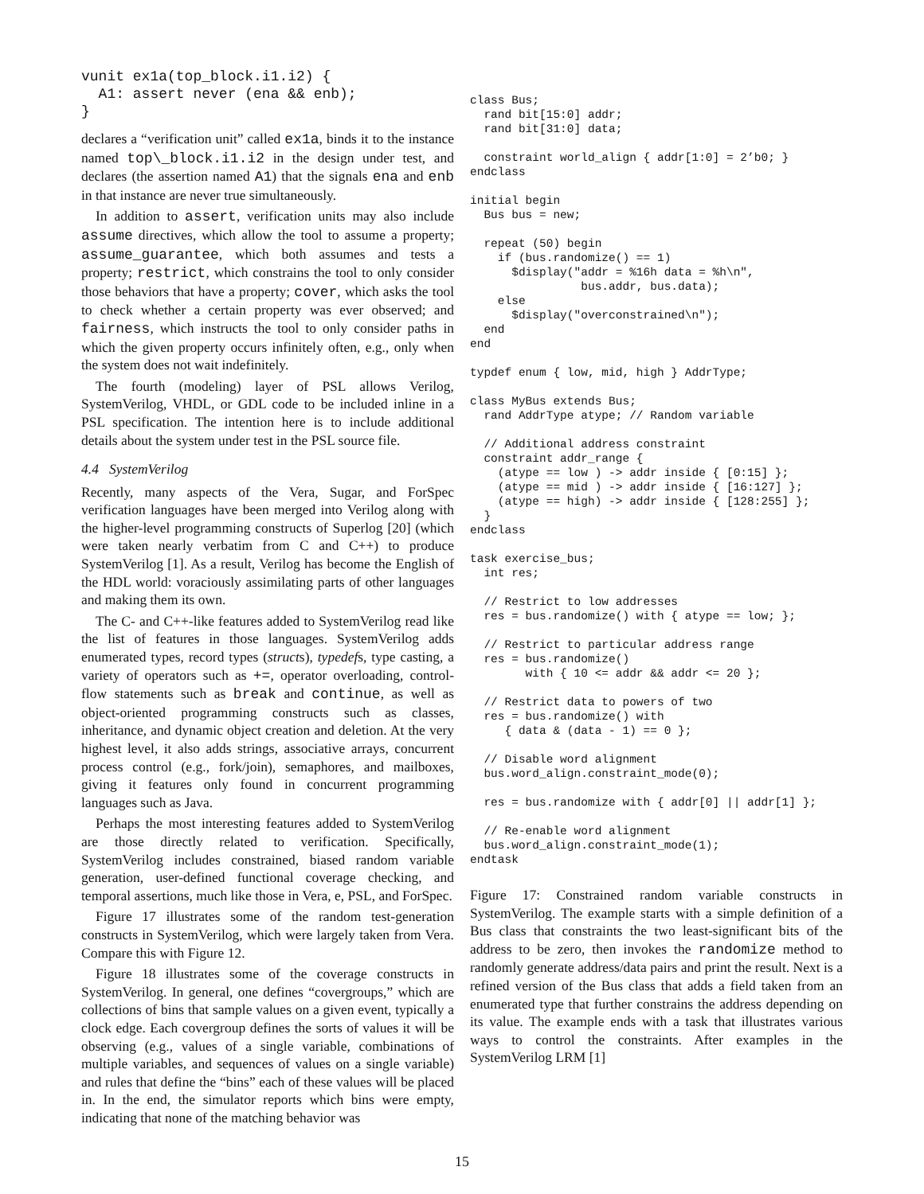vunit ex1a(top_block.i1.i2) {
  A1: assert never (ena && enb);
}
declares a “verification unit” called ex1a, binds it to the instance named top\_block.i1.i2 in the design under test, and declares (the assertion named A1) that the signals ena and enb in that instance are never true simultaneously.
In addition to assert, verification units may also include assume directives, which allow the tool to assume a property; assume_guarantee, which both assumes and tests a property; restrict, which constrains the tool to only consider those behaviors that have a property; cover, which asks the tool to check whether a certain property was ever observed; and fairness, which instructs the tool to only consider paths in which the given property occurs infinitely often, e.g., only when the system does not wait indefinitely.
The fourth (modeling) layer of PSL allows Verilog, SystemVerilog, VHDL, or GDL code to be included inline in a PSL specification. The intention here is to include additional details about the system under test in the PSL source file.
4.4 SystemVerilog
Recently, many aspects of the Vera, Sugar, and ForSpec verification languages have been merged into Verilog along with the higher-level programming constructs of Superlog [20] (which were taken nearly verbatim from C and C++) to produce SystemVerilog [1]. As a result, Verilog has become the English of the HDL world: voraciously assimilating parts of other languages and making them its own.
The C- and C++-like features added to SystemVerilog read like the list of features in those languages. SystemVerilog adds enumerated types, record types (structs), typedefs, type casting, a variety of operators such as +=, operator overloading, control-flow statements such as break and continue, as well as object-oriented programming constructs such as classes, inheritance, and dynamic object creation and deletion. At the very highest level, it also adds strings, associative arrays, concurrent process control (e.g., fork/join), semaphores, and mailboxes, giving it features only found in concurrent programming languages such as Java.
Perhaps the most interesting features added to SystemVerilog are those directly related to verification. Specifically, SystemVerilog includes constrained, biased random variable generation, user-defined functional coverage checking, and temporal assertions, much like those in Vera, e, PSL, and ForSpec.
Figure 17 illustrates some of the random test-generation constructs in SystemVerilog, which were largely taken from Vera. Compare this with Figure 12.
Figure 18 illustrates some of the coverage constructs in SystemVerilog. In general, one defines “covergroups,” which are collections of bins that sample values on a given event, typically a clock edge. Each covergroup defines the sorts of values it will be observing (e.g., values of a single variable, combinations of multiple variables, and sequences of values on a single variable) and rules that define the “bins” each of these values will be placed in. In the end, the simulator reports which bins were empty, indicating that none of the matching behavior was
class Bus;
  rand bit[15:0] addr;
  rand bit[31:0] data;

  constraint world_align { addr[1:0] = 2’b0; }
endclass

initial begin
  Bus bus = new;

  repeat (50) begin
    if (bus.randomize() == 1)
      $display("addr = %16h data = %h\n",
                bus.addr, bus.data);
    else
      $display("overconstrained\n");
  end
end

typdef enum { low, mid, high } AddrType;

class MyBus extends Bus;
  rand AddrType atype; // Random variable

  // Additional address constraint
  constraint addr_range {
    (atype == low ) -> addr inside { [0:15] };
    (atype == mid ) -> addr inside { [16:127] };
    (atype == high) -> addr inside { [128:255] };
  }
endclass

task exercise_bus;
  int res;

  // Restrict to low addresses
  res = bus.randomize() with { atype == low; };

  // Restrict to particular address range
  res = bus.randomize()
        with { 10 <= addr && addr <= 20 };

  // Restrict data to powers of two
  res = bus.randomize() with
     { data & (data - 1) == 0 };

  // Disable word alignment
  bus.word_align.constraint_mode(0);

  res = bus.randomize with { addr[0] || addr[1] };

  // Re-enable word alignment
  bus.word_align.constraint_mode(1);
endtask
Figure 17: Constrained random variable constructs in SystemVerilog. The example starts with a simple definition of a Bus class that constraints the two least-significant bits of the address to be zero, then invokes the randomize method to randomly generate address/data pairs and print the result. Next is a refined version of the Bus class that adds a field taken from an enumerated type that further constrains the address depending on its value. The example ends with a task that illustrates various ways to control the constraints. After examples in the SystemVerilog LRM [1]
15